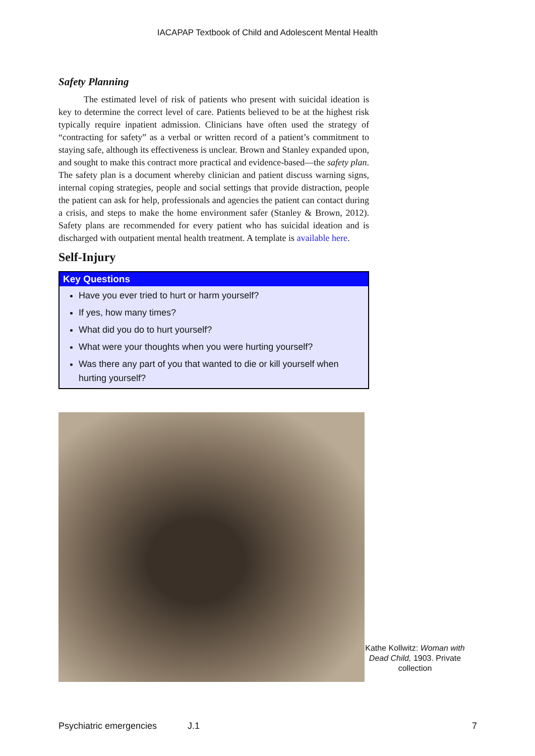IACAPAP Textbook of Child and Adolescent Mental Health
Safety Planning
The estimated level of risk of patients who present with suicidal ideation is key to determine the correct level of care. Patients believed to be at the highest risk typically require inpatient admission. Clinicians have often used the strategy of “contracting for safety” as a verbal or written record of a patient’s commitment to staying safe, although its effectiveness is unclear. Brown and Stanley expanded upon, and sought to make this contract more practical and evidence-based—the safety plan. The safety plan is a document whereby clinician and patient discuss warning signs, internal coping strategies, people and social settings that provide distraction, people the patient can ask for help, professionals and agencies the patient can contact during a crisis, and steps to make the home environment safer (Stanley & Brown, 2012). Safety plans are recommended for every patient who has suicidal ideation and is discharged with outpatient mental health treatment. A template is available here.
Self-Injury
Key Questions
Have you ever tried to hurt or harm yourself?
If yes, how many times?
What did you do to hurt yourself?
What were your thoughts when you were hurting yourself?
Was there any part of you that wanted to die or kill yourself when hurting yourself?
Kathe Kollwitz: Woman with Dead Child, 1903. Private collection
Psychiatric emergencies J.1 7